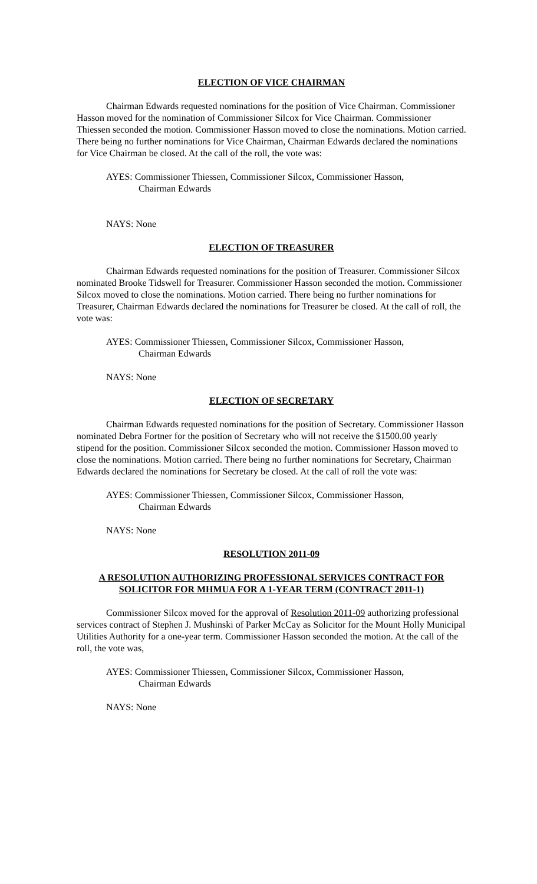ELECTION OF VICE CHAIRMAN
Chairman Edwards requested nominations for the position of Vice Chairman. Commissioner Hasson moved for the nomination of Commissioner Silcox for Vice Chairman. Commissioner Thiessen seconded the motion. Commissioner Hasson moved to close the nominations. Motion carried. There being no further nominations for Vice Chairman, Chairman Edwards declared the nominations for Vice Chairman be closed. At the call of the roll, the vote was:
AYES: Commissioner Thiessen, Commissioner Silcox, Commissioner Hasson,
Chairman Edwards
NAYS: None
ELECTION OF TREASURER
Chairman Edwards requested nominations for the position of Treasurer. Commissioner Silcox nominated Brooke Tidswell for Treasurer. Commissioner Hasson seconded the motion. Commissioner Silcox moved to close the nominations. Motion carried. There being no further nominations for Treasurer, Chairman Edwards declared the nominations for Treasurer be closed. At the call of roll, the vote was:
AYES: Commissioner Thiessen, Commissioner Silcox, Commissioner Hasson,
Chairman Edwards
NAYS: None
ELECTION OF SECRETARY
Chairman Edwards requested nominations for the position of Secretary. Commissioner Hasson nominated Debra Fortner for the position of Secretary who will not receive the $1500.00 yearly stipend for the position. Commissioner Silcox seconded the motion. Commissioner Hasson moved to close the nominations. Motion carried. There being no further nominations for Secretary, Chairman Edwards declared the nominations for Secretary be closed. At the call of roll the vote was:
AYES: Commissioner Thiessen, Commissioner Silcox, Commissioner Hasson,
Chairman Edwards
NAYS: None
RESOLUTION 2011-09
A RESOLUTION AUTHORIZING PROFESSIONAL SERVICES CONTRACT FOR SOLICITOR FOR MHMUA FOR A 1-YEAR TERM (CONTRACT 2011-1)
Commissioner Silcox moved for the approval of Resolution 2011-09 authorizing professional services contract of Stephen J. Mushinski of Parker McCay as Solicitor for the Mount Holly Municipal Utilities Authority for a one-year term. Commissioner Hasson seconded the motion. At the call of the roll, the vote was,
AYES: Commissioner Thiessen, Commissioner Silcox, Commissioner Hasson,
Chairman Edwards
NAYS: None